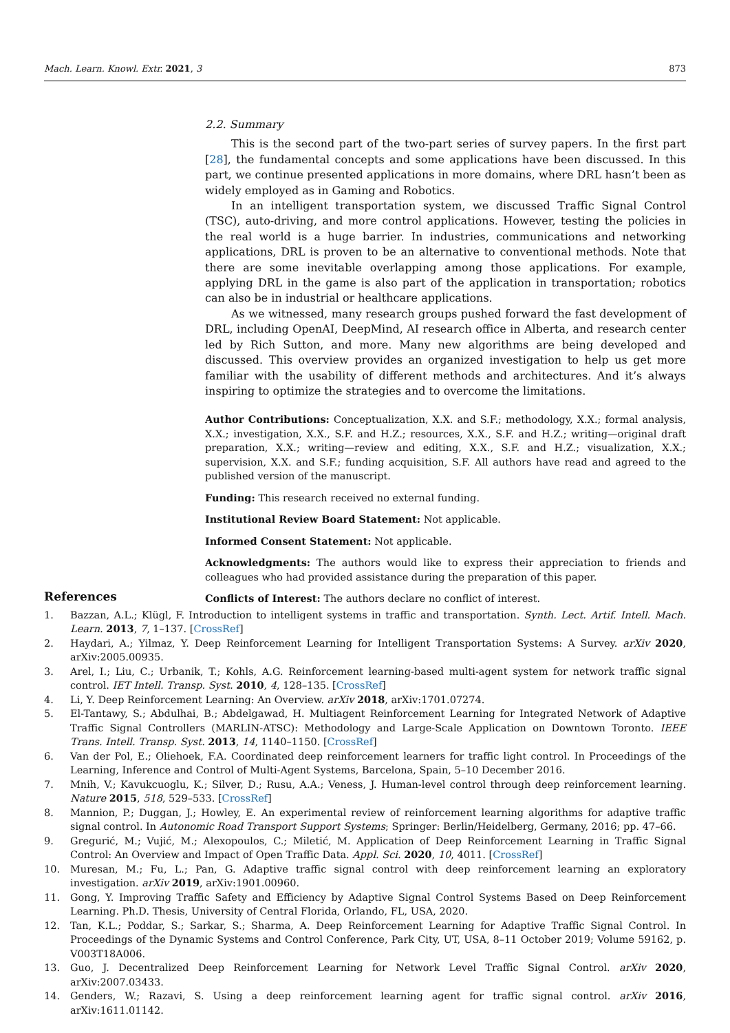Mach. Learn. Knowl. Extr. 2021, 3 873
2.2. Summary
This is the second part of the two-part series of survey papers. In the first part [28], the fundamental concepts and some applications have been discussed. In this part, we continue presented applications in more domains, where DRL hasn’t been as widely employed as in Gaming and Robotics.
In an intelligent transportation system, we discussed Traffic Signal Control (TSC), auto-driving, and more control applications. However, testing the policies in the real world is a huge barrier. In industries, communications and networking applications, DRL is proven to be an alternative to conventional methods. Note that there are some inevitable overlapping among those applications. For example, applying DRL in the game is also part of the application in transportation; robotics can also be in industrial or healthcare applications.
As we witnessed, many research groups pushed forward the fast development of DRL, including OpenAI, DeepMind, AI research office in Alberta, and research center led by Rich Sutton, and more. Many new algorithms are being developed and discussed. This overview provides an organized investigation to help us get more familiar with the usability of different methods and architectures. And it’s always inspiring to optimize the strategies and to overcome the limitations.
Author Contributions: Conceptualization, X.X. and S.F.; methodology, X.X.; formal analysis, X.X.; investigation, X.X., S.F. and H.Z.; resources, X.X., S.F. and H.Z.; writing—original draft preparation, X.X.; writing—review and editing, X.X., S.F. and H.Z.; visualization, X.X.; supervision, X.X. and S.F.; funding acquisition, S.F. All authors have read and agreed to the published version of the manuscript.
Funding: This research received no external funding.
Institutional Review Board Statement: Not applicable.
Informed Consent Statement: Not applicable.
Acknowledgments: The authors would like to express their appreciation to friends and colleagues who had provided assistance during the preparation of this paper.
Conflicts of Interest: The authors declare no conflict of interest.
References
1. Bazzan, A.L.; Klügl, F. Introduction to intelligent systems in traffic and transportation. Synth. Lect. Artif. Intell. Mach. Learn. 2013, 7, 1–137. [CrossRef]
2. Haydari, A.; Yilmaz, Y. Deep Reinforcement Learning for Intelligent Transportation Systems: A Survey. arXiv 2020, arXiv:2005.00935.
3. Arel, I.; Liu, C.; Urbanik, T.; Kohls, A.G. Reinforcement learning-based multi-agent system for network traffic signal control. IET Intell. Transp. Syst. 2010, 4, 128–135. [CrossRef]
4. Li, Y. Deep Reinforcement Learning: An Overview. arXiv 2018, arXiv:1701.07274.
5. El-Tantawy, S.; Abdulhai, B.; Abdelgawad, H. Multiagent Reinforcement Learning for Integrated Network of Adaptive Traffic Signal Controllers (MARLIN-ATSC): Methodology and Large-Scale Application on Downtown Toronto. IEEE Trans. Intell. Transp. Syst. 2013, 14, 1140–1150. [CrossRef]
6. Van der Pol, E.; Oliehoek, F.A. Coordinated deep reinforcement learners for traffic light control. In Proceedings of the Learning, Inference and Control of Multi-Agent Systems, Barcelona, Spain, 5–10 December 2016.
7. Mnih, V.; Kavukcuoglu, K.; Silver, D.; Rusu, A.A.; Veness, J. Human-level control through deep reinforcement learning. Nature 2015, 518, 529–533. [CrossRef]
8. Mannion, P.; Duggan, J.; Howley, E. An experimental review of reinforcement learning algorithms for adaptive traffic signal control. In Autonomic Road Transport Support Systems; Springer: Berlin/Heidelberg, Germany, 2016; pp. 47–66.
9. Gregurić, M.; Vujić, M.; Alexopoulos, C.; Miletić, M. Application of Deep Reinforcement Learning in Traffic Signal Control: An Overview and Impact of Open Traffic Data. Appl. Sci. 2020, 10, 4011. [CrossRef]
10. Muresan, M.; Fu, L.; Pan, G. Adaptive traffic signal control with deep reinforcement learning an exploratory investigation. arXiv 2019, arXiv:1901.00960.
11. Gong, Y. Improving Traffic Safety and Efficiency by Adaptive Signal Control Systems Based on Deep Reinforcement Learning. Ph.D. Thesis, University of Central Florida, Orlando, FL, USA, 2020.
12. Tan, K.L.; Poddar, S.; Sarkar, S.; Sharma, A. Deep Reinforcement Learning for Adaptive Traffic Signal Control. In Proceedings of the Dynamic Systems and Control Conference, Park City, UT, USA, 8–11 October 2019; Volume 59162, p. V003T18A006.
13. Guo, J. Decentralized Deep Reinforcement Learning for Network Level Traffic Signal Control. arXiv 2020, arXiv:2007.03433.
14. Genders, W.; Razavi, S. Using a deep reinforcement learning agent for traffic signal control. arXiv 2016, arXiv:1611.01142.